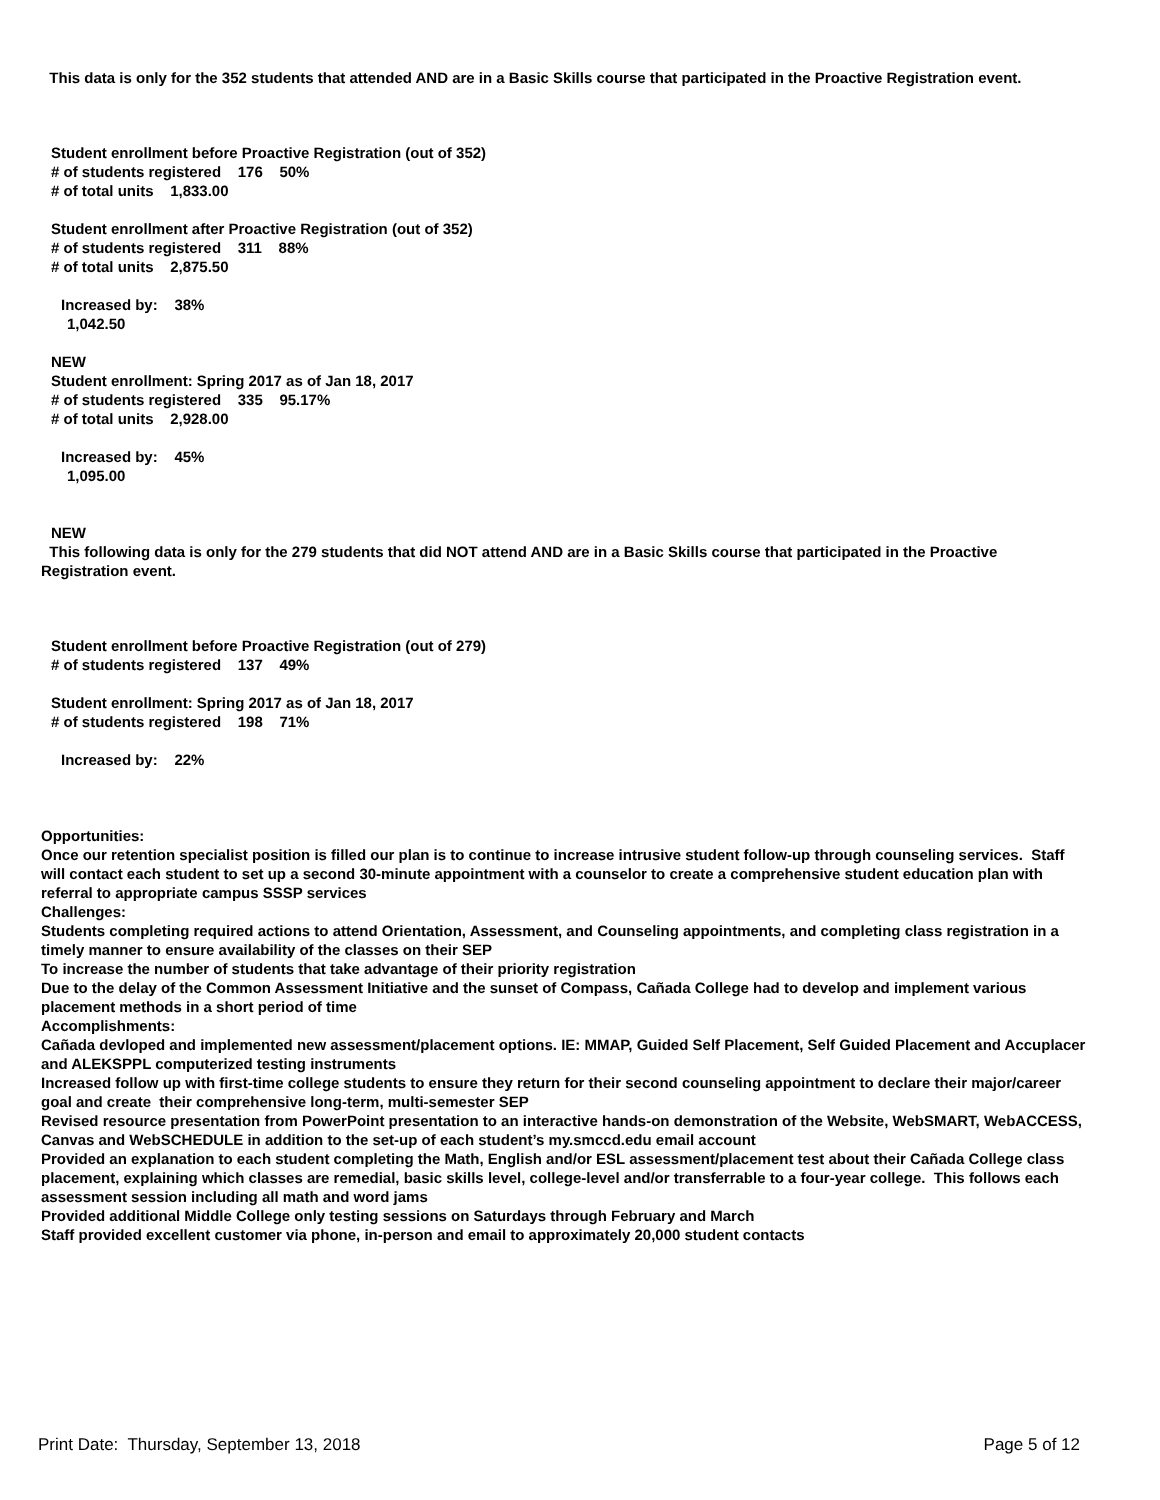This data is only for the 352 students that attended AND are in a Basic Skills course that participated in the Proactive Registration event.
Student enrollment before Proactive Registration (out of 352)
# of students registered 176 50%
# of total units 1,833.00
Student enrollment after Proactive Registration (out of 352)
# of students registered 311 88%
# of total units 2,875.50
Increased by: 38%
1,042.50
NEW
Student enrollment: Spring 2017 as of Jan 18, 2017
# of students registered 335 95.17%
# of total units 2,928.00
Increased by: 45%
1,095.00
NEW
This following data is only for the 279 students that did NOT attend AND are in a Basic Skills course that participated in the Proactive Registration event.
Student enrollment before Proactive Registration (out of 279)
# of students registered 137 49%
Student enrollment: Spring 2017 as of Jan 18, 2017
# of students registered 198 71%
Increased by: 22%
Opportunities:
Once our retention specialist position is filled our plan is to continue to increase intrusive student follow-up through counseling services. Staff will contact each student to set up a second 30-minute appointment with a counselor to create a comprehensive student education plan with referral to appropriate campus SSSP services
Challenges:
Students completing required actions to attend Orientation, Assessment, and Counseling appointments, and completing class registration in a timely manner to ensure availability of the classes on their SEP
To increase the number of students that take advantage of their priority registration
Due to the delay of the Common Assessment Initiative and the sunset of Compass, Cañada College had to develop and implement various placement methods in a short period of time
Accomplishments:
Cañada devloped and implemented new assessment/placement options. IE: MMAP, Guided Self Placement, Self Guided Placement and Accuplacer and ALEKSPPL computerized testing instruments
Increased follow up with first-time college students to ensure they return for their second counseling appointment to declare their major/career goal and create their comprehensive long-term, multi-semester SEP
Revised resource presentation from PowerPoint presentation to an interactive hands-on demonstration of the Website, WebSMART, WebACCESS, Canvas and WebSCHEDULE in addition to the set-up of each student’s my.smccd.edu email account
Provided an explanation to each student completing the Math, English and/or ESL assessment/placement test about their Cañada College class placement, explaining which classes are remedial, basic skills level, college-level and/or transferrable to a four-year college. This follows each assessment session including all math and word jams
Provided additional Middle College only testing sessions on Saturdays through February and March
Staff provided excellent customer via phone, in-person and email to approximately 20,000 student contacts
Print Date: Thursday, September 13, 2018 Page 5 of 12